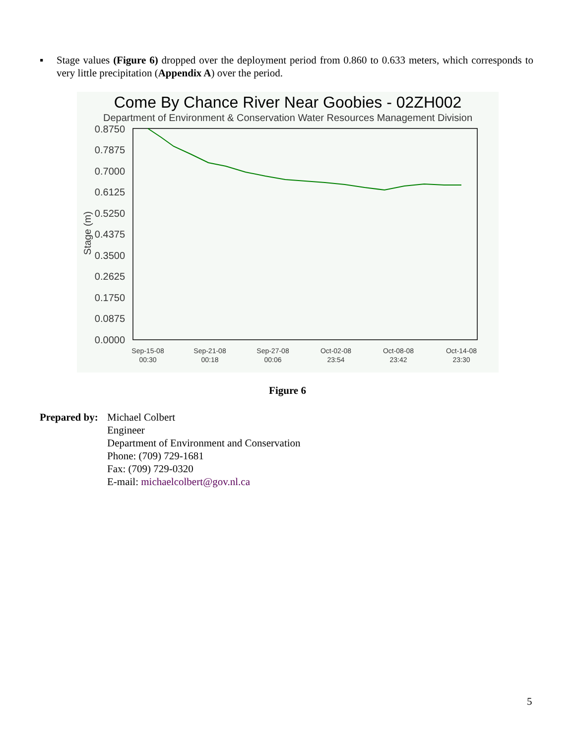▪ Stage values (Figure 6) dropped over the deployment period from 0.860 to 0.633 meters, which corresponds to very little precipitation (Appendix A) over the period.
Come By Chance River Near Goobies - 02ZH002
Department of Environment & Conservation Water Resources Management Division
0.8750
0.7875
0.7000
0.6125
0.5250
0.4375
0.3500
0.2625
0.1750
0.0875
0.0000
Stage (m)
Sep-15-08
00:30
Sep-21-08
00:18
Sep-27-08
00:06
Oct-02-08
23:54
Oct-08-08
23:42
Oct-14-08
23:30
Figure 6
Prepared by:
Michael Colbert
Engineer
Department of Environment and Conservation
Phone: (709) 729-1681
Fax: (709) 729-0320
E-mail: michaelcolbert@gov.nl.ca
5